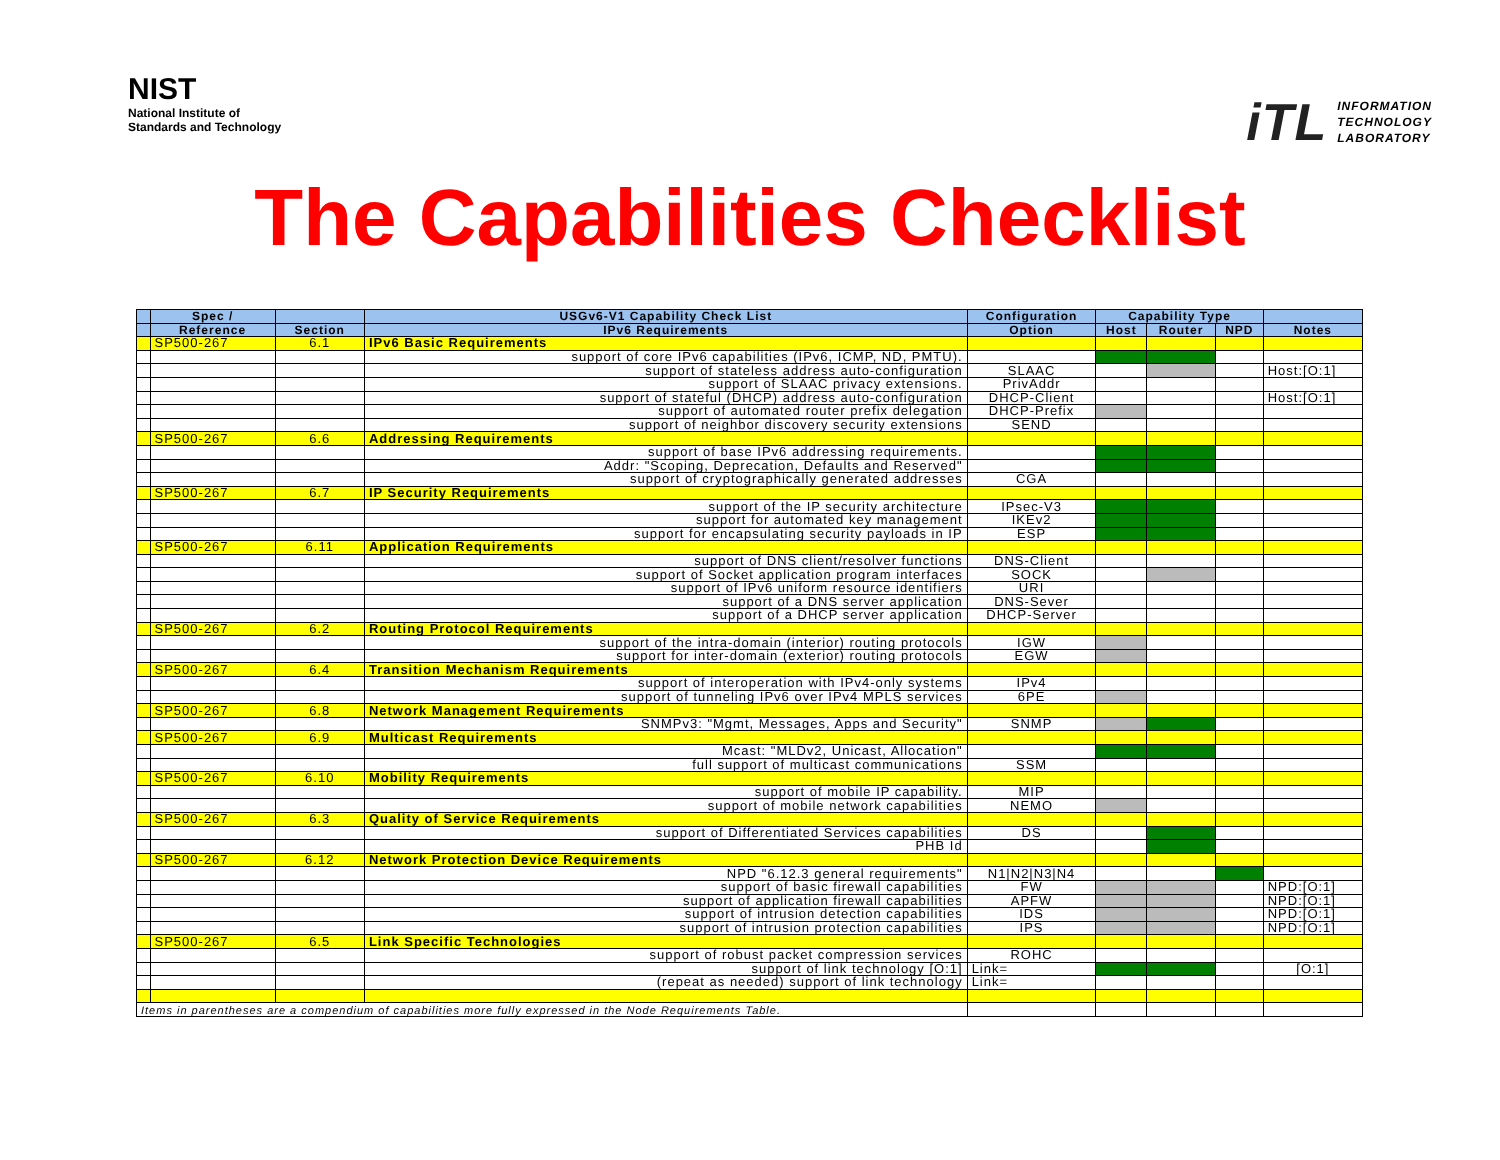NIST
National Institute of
Standards and Technology
iTL INFORMATION
TECHNOLOGY
LABORATORY
The Capabilities Checklist
| | Spec / | | USGv6-V1 Capability Check List | Configuration | Capability Type | | | |
| --- | --- | --- | --- | --- | --- | --- | --- | --- |
| | Reference | Section | IPv6 Requirements | Option | Host | Router | NPD | Notes |
| | SP500-267 | 6.1 | IPv6 Basic Requirements | | | | | |
| | | | support of core IPv6 capabilities (IPv6, ICMP, ND, PMTU). | | | | | |
| | | | support of stateless address auto-configuration | SLAAC | | | | Host:[O:1] |
| | | | support of SLAAC privacy extensions. | PrivAddr | | | | |
| | | | support of stateful (DHCP) address auto-configuration | DHCP-Client | | | | Host:[O:1] |
| | | | support of automated router prefix delegation | DHCP-Prefix | | | | |
| | | | support of neighbor discovery security extensions | SEND | | | | |
| | SP500-267 | 6.6 | Addressing Requirements | | | | | |
| | | | support of base IPv6 addressing requirements. | | | | | |
| | | | Addr: "Scoping, Deprecation, Defaults and Reserved" | | | | | |
| | | | support of cryptographically generated addresses | CGA | | | | |
| | SP500-267 | 6.7 | IP Security Requirements | | | | | |
| | | | support of the IP security architecture | IPsec-V3 | | | | |
| | | | support for automated key management | IKEv2 | | | | |
| | | | support for encapsulating security payloads in IP | ESP | | | | |
| | SP500-267 | 6.11 | Application Requirements | | | | | |
| | | | support of DNS client/resolver functions | DNS-Client | | | | |
| | | | support of Socket application program interfaces | SOCK | | | | |
| | | | support of IPv6 uniform resource identifiers | URI | | | | |
| | | | support of a DNS server application | DNS-Sever | | | | |
| | | | support of a DHCP server application | DHCP-Server | | | | |
| | SP500-267 | 6.2 | Routing Protocol Requirements | | | | | |
| | | | support of the intra-domain (interior) routing protocols | IGW | | | | |
| | | | support for inter-domain (exterior) routing protocols | EGW | | | | |
| | SP500-267 | 6.4 | Transition Mechanism Requirements | | | | | |
| | | | support of interoperation with IPv4-only systems | IPv4 | | | | |
| | | | support of tunneling IPv6 over IPv4 MPLS services | 6PE | | | | |
| | SP500-267 | 6.8 | Network Management Requirements | | | | | |
| | | | SNMPv3: "Mgmt, Messages, Apps and Security" | SNMP | | | | |
| | SP500-267 | 6.9 | Multicast Requirements | | | | | |
| | | | Mcast: "MLDv2, Unicast, Allocation" | | | | | |
| | | | full support of multicast communications | SSM | | | | |
| | SP500-267 | 6.10 | Mobility Requirements | | | | | |
| | | | support of mobile IP capability. | MIP | | | | |
| | | | support of mobile network capabilities | NEMO | | | | |
| | SP500-267 | 6.3 | Quality of Service Requirements | | | | | |
| | | | support of Differentiated Services capabilities | DS | | | | |
| | | | PHB Id | | | | | |
| | SP500-267 | 6.12 | Network Protection Device Requirements | | | | | |
| | | | NPD "6.12.3 general requirements" | N1/N2/N3/N4 | | | | |
| | | | support of basic firewall capabilities | FW | | | | NPD:[O:1] |
| | | | support of application firewall capabilities | APFW | | | | NPD:[O:1] |
| | | | support of intrusion detection capabilities | IDS | | | | NPD:[O:1] |
| | | | support of intrusion protection capabilities | IPS | | | | NPD:[O:1] |
| | SP500-267 | 6.5 | Link Specific Technologies | | | | | |
| | | | support of robust packet compression services | ROHC | | | | |
| | | | support of link technology [O:1] | Link= | | | | [O:1] |
| | | | (repeat as needed) support of link technology | Link= | | | | |
| Items in parentheses are a compendium of capabilities more fully expressed in the Node Requirements Table. | | | | | | | | |